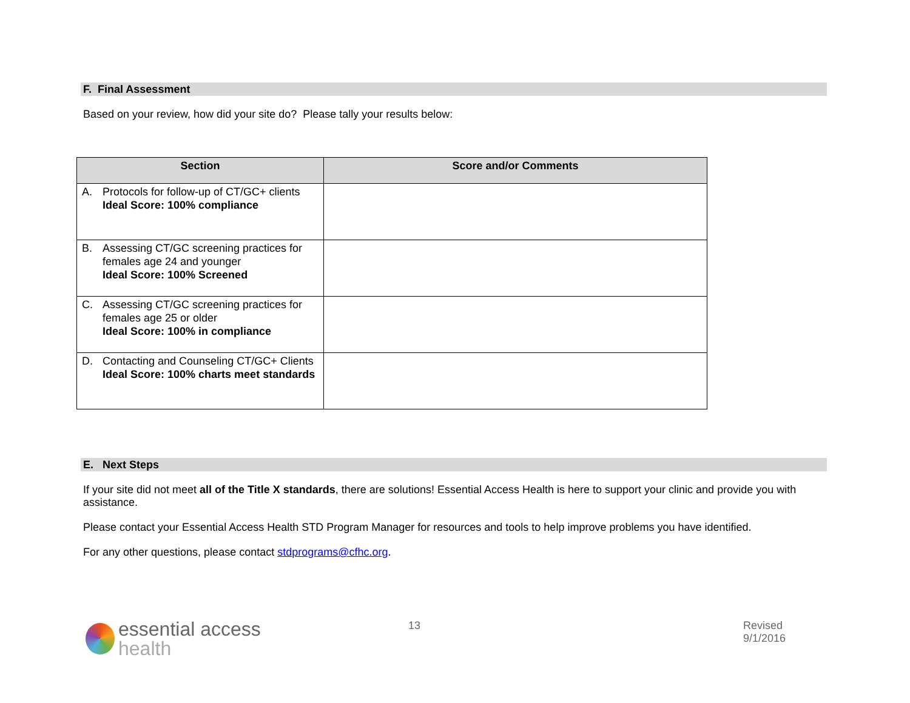F. Final Assessment
Based on your review, how did your site do? Please tally your results below:
| Section | Score and/or Comments |
| --- | --- |
| A. Protocols for follow-up of CT/GC+ clients Ideal Score: 100% compliance | |
| B. Assessing CT/GC screening practices for females age 24 and younger Ideal Score: 100% Screened | |
| C. Assessing CT/GC screening practices for females age 25 or older Ideal Score: 100% in compliance | |
| D. Contacting and Counseling CT/GC+ Clients Ideal Score: 100% charts meet standards | |
E. Next Steps
If your site did not meet all of the Title X standards, there are solutions! Essential Access Health is here to support your clinic and provide you with assistance.
Please contact your Essential Access Health STD Program Manager for resources and tools to help improve problems you have identified.
For any other questions, please contact stdprograms@cfhc.org.
essential access
health
13 Revised 9/1/2016